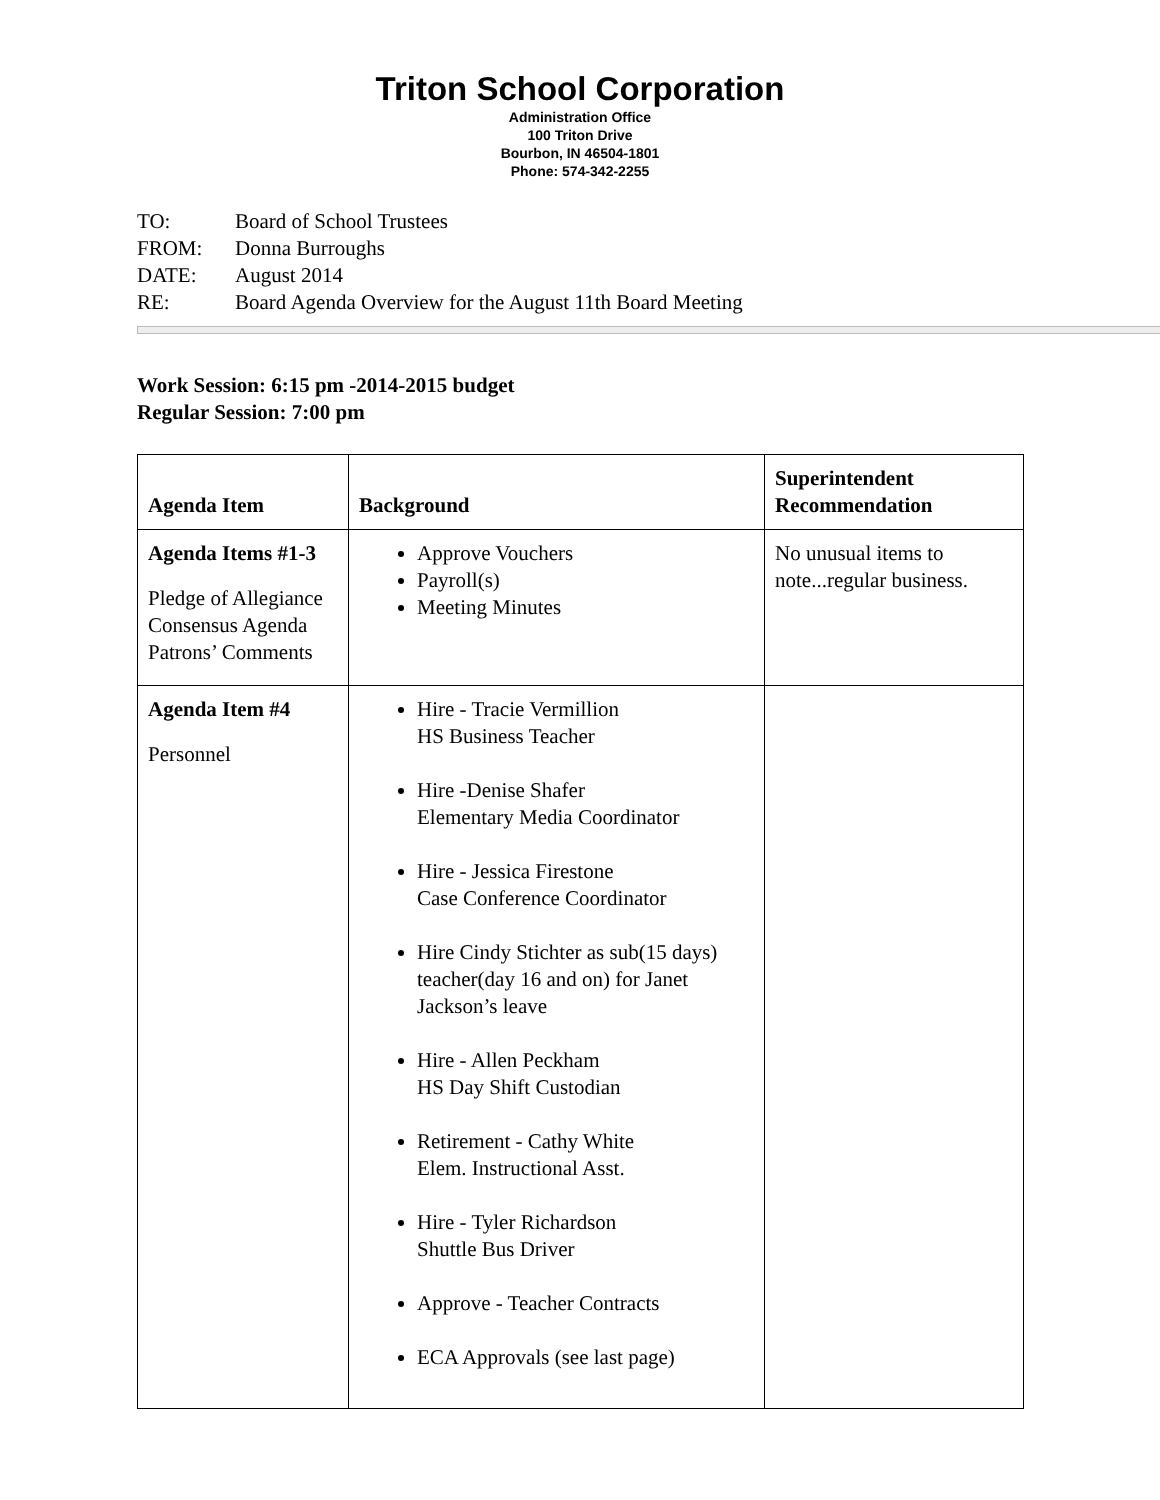Triton School Corporation
Administration Office
100 Triton Drive
Bourbon, IN 46504-1801
Phone: 574-342-2255
TO: Board of School Trustees
FROM: Donna Burroughs
DATE: August 2014
RE: Board Agenda Overview for the August 11th Board Meeting
Work Session: 6:15 pm -2014-2015 budget
Regular Session: 7:00 pm
| Agenda Item | Background | Superintendent Recommendation |
| --- | --- | --- |
| Agenda Items #1-3 Pledge of Allegiance Consensus Agenda Patrons’ Comments | Approve Vouchers Payroll(s) Meeting Minutes | No unusual items to note...regular business. |
| Agenda Item #4 Personnel | Hire - Tracie Vermillion HS Business Teacher Hire -Denise Shafer Elementary Media Coordinator Hire - Jessica Firestone Case Conference Coordinator Hire Cindy Stichter as sub(15 days) teacher(day 16 and on) for Janet Jackson’s leave Hire - Allen Peckham HS Day Shift Custodian Retirement - Cathy White Elem. Instructional Asst. Hire - Tyler Richardson Shuttle Bus Driver Approve - Teacher Contracts ECA Approvals (see last page) | |